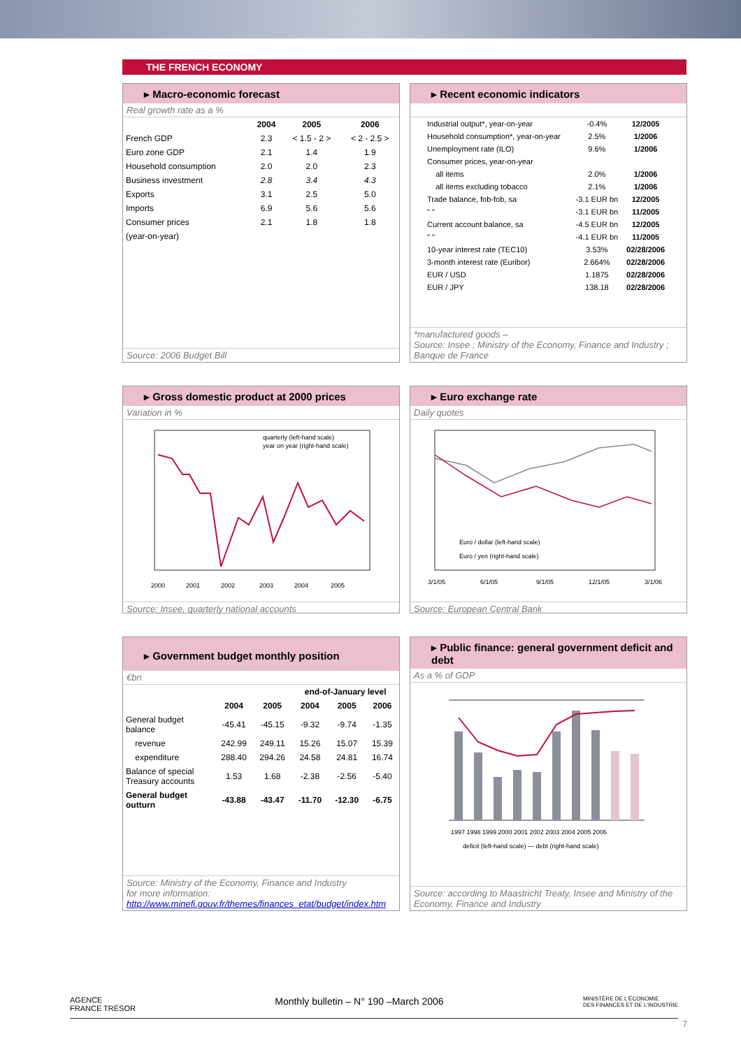THE FRENCH ECONOMY
▸ Macro-economic forecast
Real growth rate as a %
| | 2004 | 2005 | 2006 |
| --- | --- | --- | --- |
| French GDP | 2.3 | < 1.5 - 2 > | < 2 - 2.5 > |
| Euro zone GDP | 2.1 | 1.4 | 1.9 |
| Household consumption | 2.0 | 2.0 | 2.3 |
| Business investment | 2.8 | 3.4 | 4.3 |
| Exports | 3.1 | 2.5 | 5.0 |
| Imports | 6.9 | 5.6 | 5.6 |
| Consumer prices | 2.1 | 1.8 | 1.8 |
| (year-on-year) | | | |
Source: 2006 Budget Bill
▸ Recent economic indicators
| Industrial output*, year-on-year | -0.4% | 12/2005 |
| Household consumption*, year-on-year | 2.5% | 1/2006 |
| Unemployment rate (ILO) | 9.6% | 1/2006 |
| Consumer prices, year-on-year | | |
| all items | 2.0% | 1/2006 |
| all items excluding tobacco | 2.1% | 1/2006 |
| Trade balance, fob-fob, sa | -3.1 EUR bn | 12/2005 |
| " " | -3.1 EUR bn | 11/2005 |
| Current account balance, sa | -4.5 EUR bn | 12/2005 |
| " " | -4.1 EUR bn | 11/2005 |
| 10-year interest rate (TEC10) | 3.53% | 02/28/2006 |
| 3-month interest rate (Euribor) | 2.664% | 02/28/2006 |
| EUR / USD | 1.1875 | 02/28/2006 |
| EUR / JPY | 138.18 | 02/28/2006 |
*manufactured goods –
Source: Insee ; Ministry of the Economy, Finance and Industry ; Banque de France
▸ Gross domestic product at 2000 prices
Variation in %
quarterly (left-hand scale)
year on year (right-hand scale)
2000
2001
2002
2003
2004
2005
Source: Insee, quarterly national accounts
▸ Euro exchange rate
Daily quotes
Euro / dollar (left-hand scale)
Euro / yen (right-hand scale)
3/1/05
6/1/05
9/1/05
12/1/05
3/1/06
Source: European Central Bank
▸ Government budget monthly position
€bn
| | | | end-of-January level | | |
| --- | --- | --- | --- | --- | --- |
| | 2004 | 2005 | 2004 | 2005 | 2006 |
| General budget balance | -45.41 | -45.15 | -9.32 | -9.74 | -1.35 |
| revenue | 242.99 | 249.11 | 15.26 | 15.07 | 15.39 |
| expenditure | 288.40 | 294.26 | 24.58 | 24.81 | 16.74 |
| Balance of special Treasury accounts | 1.53 | 1.68 | -2.38 | -2.56 | -5.40 |
| General budget outturn | -43.88 | -43.47 | -11.70 | -12.30 | -6.75 |
Source: Ministry of the Economy, Finance and Industry
for more information:
http://www.minefi.gouv.fr/themes/finances_etat/budget/index.htm
▸ Public finance: general government deficit and debt
As a % of GDP
1997 1998 1999 2000 2001 2002 2003 2004 2005 2006
deficit (left-hand scale) — debt (right-hand scale)
Source: according to Maastricht Treaty, Insee and Ministry of the Economy, Finance and Industry
AGENCE
FRANCE TRÉSOR Monthly bulletin – N° 190 –March 2006 MINISTÈRE DE L'ÉCONOMIE
DES FINANCES ET DE L'INDUSTRIE
7